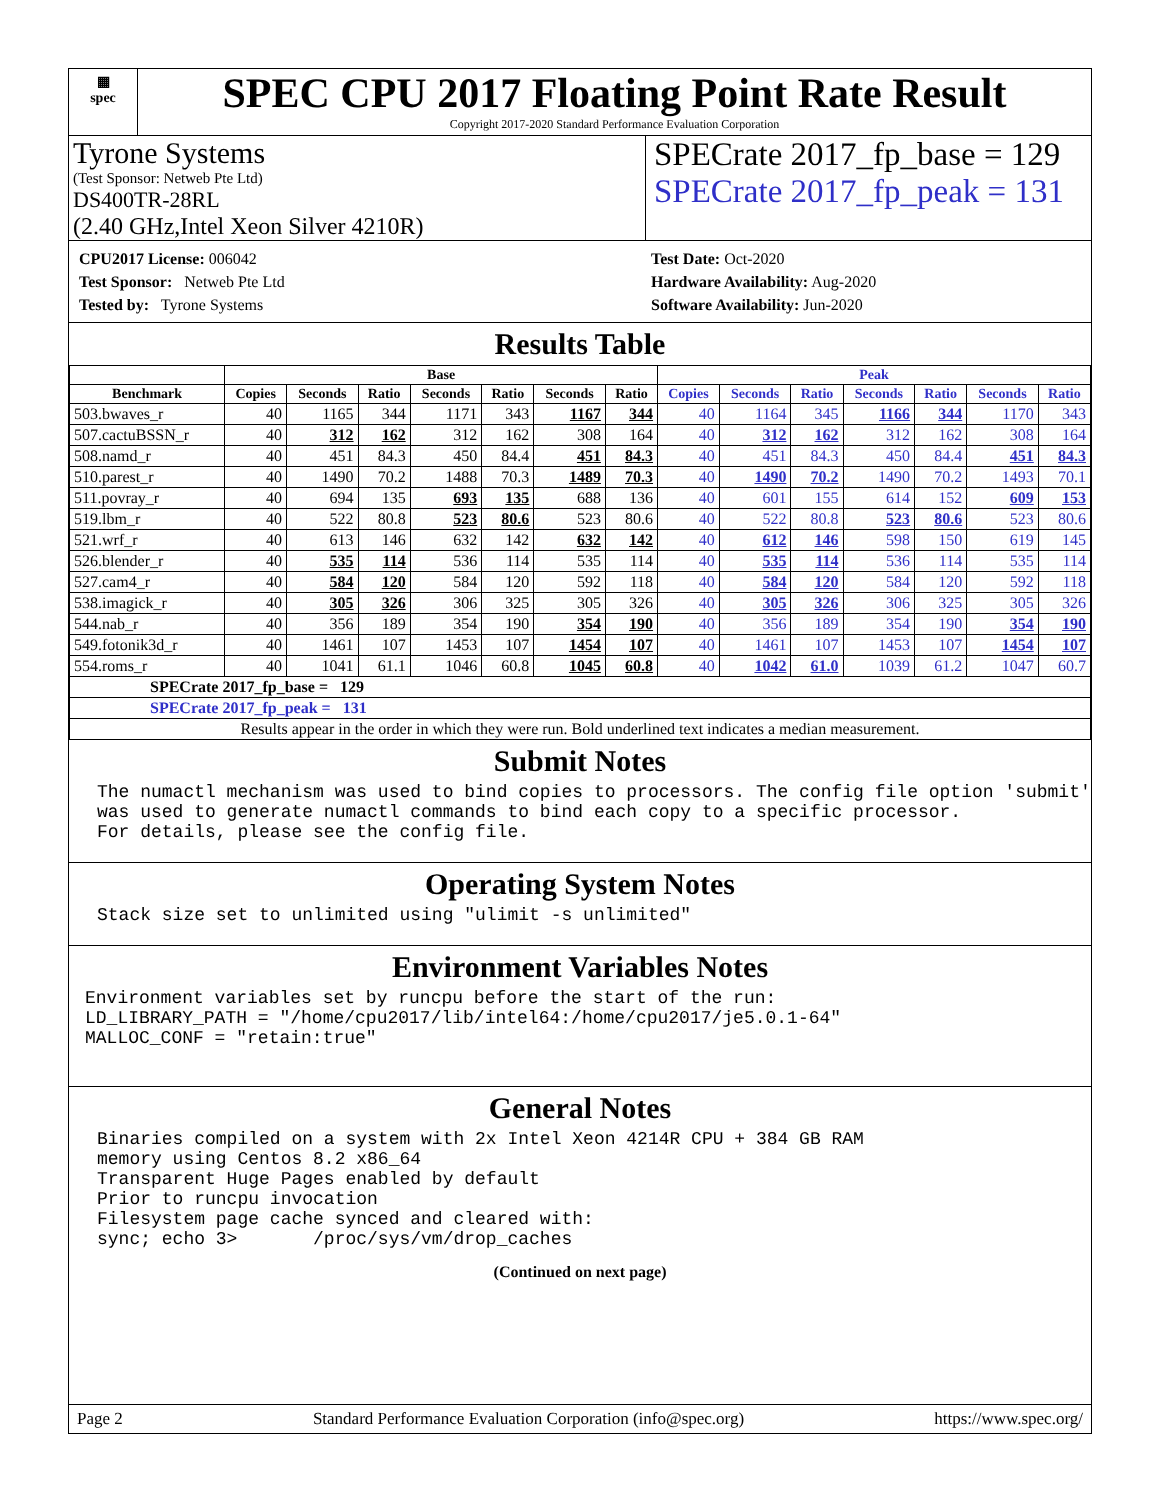▦
spec
SPEC CPU 2017 Floating Point Rate Result
Copyright 2017-2020 Standard Performance Evaluation Corporation
Tyrone Systems
(Test Sponsor: Netweb Pte Ltd)
DS400TR-28RL
(2.40 GHz,Intel Xeon Silver 4210R)
SPECrate 2017_fp_base = 129
SPECrate 2017_fp_peak = 131
CPU2017 License: 006042
Test Sponsor: Netweb Pte Ltd
Tested by: Tyrone Systems
Test Date: Oct-2020
Hardware Availability: Aug-2020
Software Availability: Jun-2020
Results Table
| | Base | | | | | | | Peak | | | | | | |
| --- | --- | --- | --- | --- | --- | --- | --- | --- | --- | --- | --- | --- | --- | --- |
| Benchmark | Copies | Seconds | Ratio | Seconds | Ratio | Seconds | Ratio | Copies | Seconds | Ratio | Seconds | Ratio | Seconds | Ratio |
| 503.bwaves_r | 40 | 1165 | 344 | 1171 | 343 | 1167 | 344 | 40 | 1164 | 345 | 1166 | 344 | 1170 | 343 |
| 507.cactuBSSN_r | 40 | 312 | 162 | 312 | 162 | 308 | 164 | 40 | 312 | 162 | 312 | 162 | 308 | 164 |
| 508.namd_r | 40 | 451 | 84.3 | 450 | 84.4 | 451 | 84.3 | 40 | 451 | 84.3 | 450 | 84.4 | 451 | 84.3 |
| 510.parest_r | 40 | 1490 | 70.2 | 1488 | 70.3 | 1489 | 70.3 | 40 | 1490 | 70.2 | 1490 | 70.2 | 1493 | 70.1 |
| 511.povray_r | 40 | 694 | 135 | 693 | 135 | 688 | 136 | 40 | 601 | 155 | 614 | 152 | 609 | 153 |
| 519.lbm_r | 40 | 522 | 80.8 | 523 | 80.6 | 523 | 80.6 | 40 | 522 | 80.8 | 523 | 80.6 | 523 | 80.6 |
| 521.wrf_r | 40 | 613 | 146 | 632 | 142 | 632 | 142 | 40 | 612 | 146 | 598 | 150 | 619 | 145 |
| 526.blender_r | 40 | 535 | 114 | 536 | 114 | 535 | 114 | 40 | 535 | 114 | 536 | 114 | 535 | 114 |
| 527.cam4_r | 40 | 584 | 120 | 584 | 120 | 592 | 118 | 40 | 584 | 120 | 584 | 120 | 592 | 118 |
| 538.imagick_r | 40 | 305 | 326 | 306 | 325 | 305 | 326 | 40 | 305 | 326 | 306 | 325 | 305 | 326 |
| 544.nab_r | 40 | 356 | 189 | 354 | 190 | 354 | 190 | 40 | 356 | 189 | 354 | 190 | 354 | 190 |
| 549.fotonik3d_r | 40 | 1461 | 107 | 1453 | 107 | 1454 | 107 | 40 | 1461 | 107 | 1453 | 107 | 1454 | 107 |
| 554.roms_r | 40 | 1041 | 61.1 | 1046 | 60.8 | 1045 | 60.8 | 40 | 1042 | 61.0 | 1039 | 61.2 | 1047 | 60.7 |
| SPECrate 2017_fp_base = 129 | | | | | | | | | | | | | | |
| SPECrate 2017_fp_peak = 131 | | | | | | | | | | | | | | |
| Results appear in the order in which they were run. Bold underlined text indicates a median measurement. | | | | | | | | | | | | | | |
Submit Notes
The numactl mechanism was used to bind copies to processors. The config file option 'submit'
was used to generate numactl commands to bind each copy to a specific processor.
For details, please see the config file.
Operating System Notes
Stack size set to unlimited using "ulimit -s unlimited"
Environment Variables Notes
Environment variables set by runcpu before the start of the run:
LD_LIBRARY_PATH = "/home/cpu2017/lib/intel64:/home/cpu2017/je5.0.1-64"
MALLOC_CONF = "retain:true"
General Notes
Binaries compiled on a system with 2x Intel Xeon 4214R CPU + 384 GB RAM
memory using Centos 8.2 x86_64
Transparent Huge Pages enabled by default
Prior to runcpu invocation
Filesystem page cache synced and cleared with:
sync; echo 3>       /proc/sys/vm/drop_caches
(Continued on next page)
Page 2 Standard Performance Evaluation Corporation (info@spec.org) https://www.spec.org/